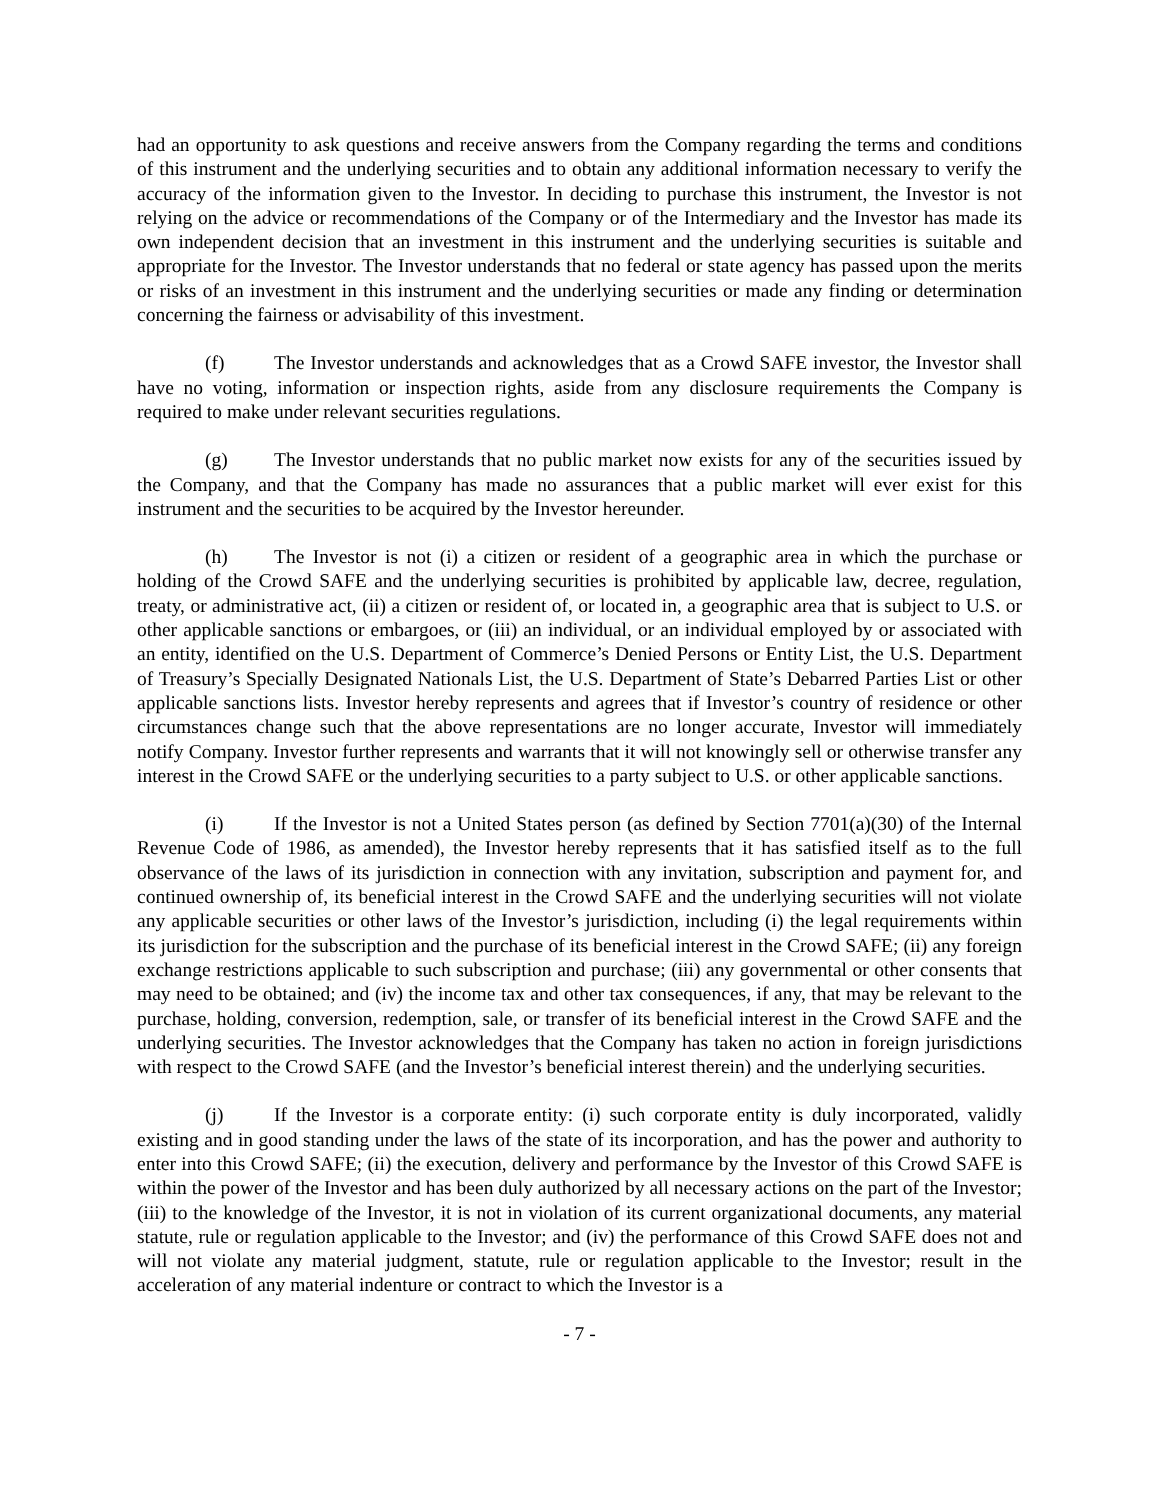had an opportunity to ask questions and receive answers from the Company regarding the terms and conditions of this instrument and the underlying securities and to obtain any additional information necessary to verify the accuracy of the information given to the Investor. In deciding to purchase this instrument, the Investor is not relying on the advice or recommendations of the Company or of the Intermediary and the Investor has made its own independent decision that an investment in this instrument and the underlying securities is suitable and appropriate for the Investor. The Investor understands that no federal or state agency has passed upon the merits or risks of an investment in this instrument and the underlying securities or made any finding or determination concerning the fairness or advisability of this investment.
(f) The Investor understands and acknowledges that as a Crowd SAFE investor, the Investor shall have no voting, information or inspection rights, aside from any disclosure requirements the Company is required to make under relevant securities regulations.
(g) The Investor understands that no public market now exists for any of the securities issued by the Company, and that the Company has made no assurances that a public market will ever exist for this instrument and the securities to be acquired by the Investor hereunder.
(h) The Investor is not (i) a citizen or resident of a geographic area in which the purchase or holding of the Crowd SAFE and the underlying securities is prohibited by applicable law, decree, regulation, treaty, or administrative act, (ii) a citizen or resident of, or located in, a geographic area that is subject to U.S. or other applicable sanctions or embargoes, or (iii) an individual, or an individual employed by or associated with an entity, identified on the U.S. Department of Commerce’s Denied Persons or Entity List, the U.S. Department of Treasury’s Specially Designated Nationals List, the U.S. Department of State’s Debarred Parties List or other applicable sanctions lists. Investor hereby represents and agrees that if Investor’s country of residence or other circumstances change such that the above representations are no longer accurate, Investor will immediately notify Company. Investor further represents and warrants that it will not knowingly sell or otherwise transfer any interest in the Crowd SAFE or the underlying securities to a party subject to U.S. or other applicable sanctions.
(i) If the Investor is not a United States person (as defined by Section 7701(a)(30) of the Internal Revenue Code of 1986, as amended), the Investor hereby represents that it has satisfied itself as to the full observance of the laws of its jurisdiction in connection with any invitation, subscription and payment for, and continued ownership of, its beneficial interest in the Crowd SAFE and the underlying securities will not violate any applicable securities or other laws of the Investor’s jurisdiction, including (i) the legal requirements within its jurisdiction for the subscription and the purchase of its beneficial interest in the Crowd SAFE; (ii) any foreign exchange restrictions applicable to such subscription and purchase; (iii) any governmental or other consents that may need to be obtained; and (iv) the income tax and other tax consequences, if any, that may be relevant to the purchase, holding, conversion, redemption, sale, or transfer of its beneficial interest in the Crowd SAFE and the underlying securities. The Investor acknowledges that the Company has taken no action in foreign jurisdictions with respect to the Crowd SAFE (and the Investor’s beneficial interest therein) and the underlying securities.
(j) If the Investor is a corporate entity: (i) such corporate entity is duly incorporated, validly existing and in good standing under the laws of the state of its incorporation, and has the power and authority to enter into this Crowd SAFE; (ii) the execution, delivery and performance by the Investor of this Crowd SAFE is within the power of the Investor and has been duly authorized by all necessary actions on the part of the Investor; (iii) to the knowledge of the Investor, it is not in violation of its current organizational documents, any material statute, rule or regulation applicable to the Investor; and (iv) the performance of this Crowd SAFE does not and will not violate any material judgment, statute, rule or regulation applicable to the Investor; result in the acceleration of any material indenture or contract to which the Investor is a
- 7 -